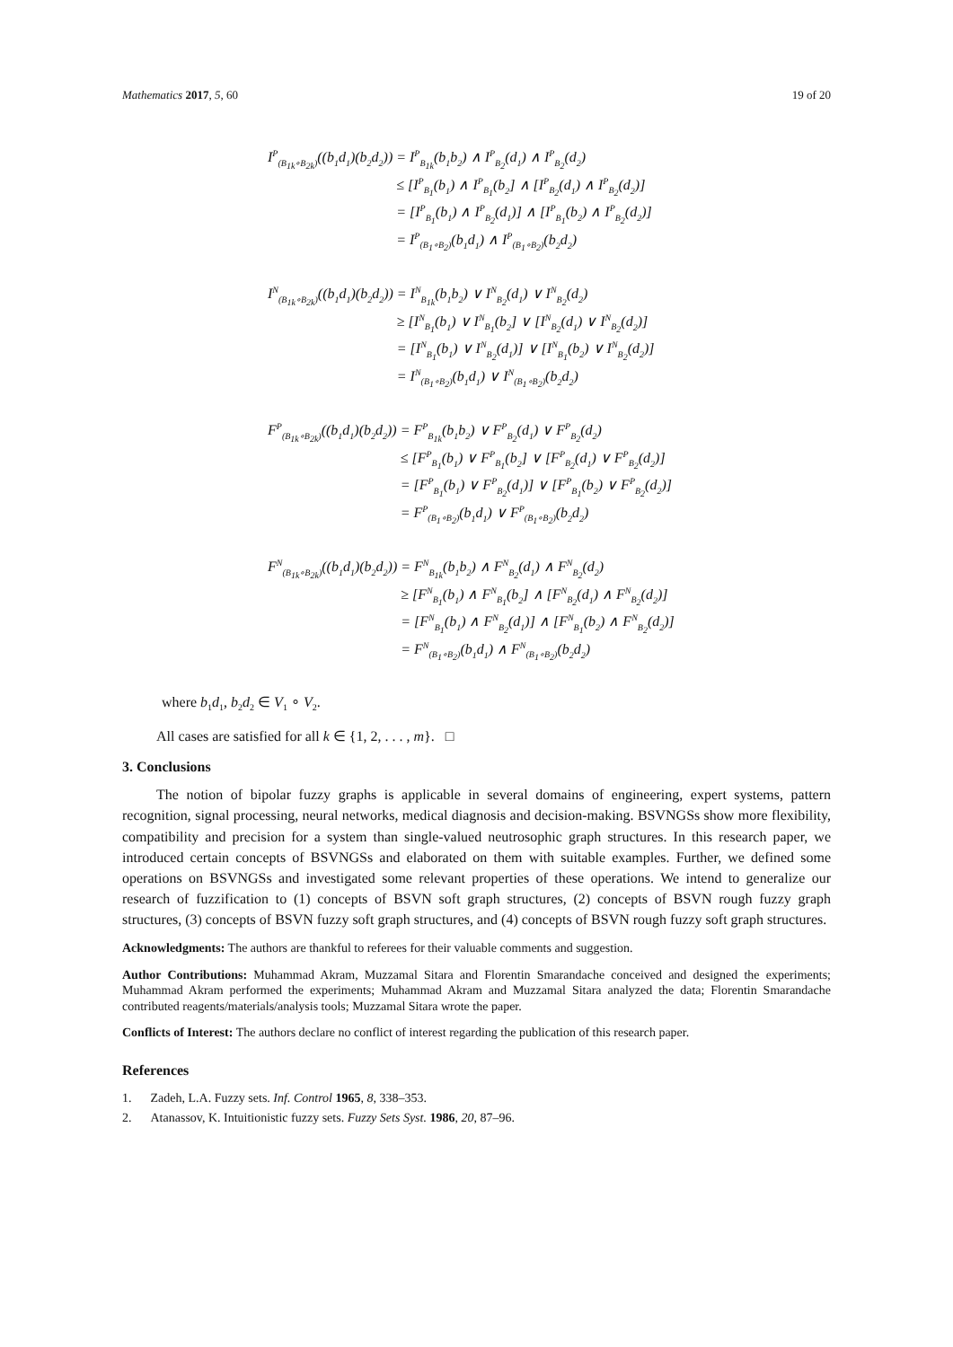Mathematics 2017, 5, 60 19 of 20
| I<sup>P</sup><sub>(B<sub>1k</sub>∘B<sub>2k</sub>)</sub>((b<sub>1</sub>d<sub>1</sub>)(b<sub>2</sub>d<sub>2</sub>)) | = I<sup>P</sup><sub>B<sub>1k</sub></sub>(b<sub>1</sub>b<sub>2</sub>) ∧ I<sup>P</sup><sub>B<sub>2</sub></sub>(d<sub>1</sub>) ∧ I<sup>P</sup><sub>B<sub>2</sub></sub>(d<sub>2</sub>) |
| | ≤ [I<sup>P</sup><sub>B<sub>1</sub></sub>(b<sub>1</sub>) ∧ I<sup>P</sup><sub>B<sub>1</sub></sub>(b<sub>2</sub>] ∧ [I<sup>P</sup><sub>B<sub>2</sub></sub>(d<sub>1</sub>) ∧ I<sup>P</sup><sub>B<sub>2</sub></sub>(d<sub>2</sub>)] |
| | = [I<sup>P</sup><sub>B<sub>1</sub></sub>(b<sub>1</sub>) ∧ I<sup>P</sup><sub>B<sub>2</sub></sub>(d<sub>1</sub>)] ∧ [I<sup>P</sup><sub>B<sub>1</sub></sub>(b<sub>2</sub>) ∧ I<sup>P</sup><sub>B<sub>2</sub></sub>(d<sub>2</sub>)] |
| | = I<sup>P</sup><sub>(B<sub>1</sub>∘B<sub>2</sub>)</sub>(b<sub>1</sub>d<sub>1</sub>) ∧ I<sup>P</sup><sub>(B<sub>1</sub>∘B<sub>2</sub>)</sub>(b<sub>2</sub>d<sub>2</sub>) |
| I<sup>N</sup><sub>(B<sub>1k</sub>∘B<sub>2k</sub>)</sub>((b<sub>1</sub>d<sub>1</sub>)(b<sub>2</sub>d<sub>2</sub>)) | = I<sup>N</sup><sub>B<sub>1k</sub></sub>(b<sub>1</sub>b<sub>2</sub>) ∨ I<sup>N</sup><sub>B<sub>2</sub></sub>(d<sub>1</sub>) ∨ I<sup>N</sup><sub>B<sub>2</sub></sub>(d<sub>2</sub>) |
| | ≥ [I<sup>N</sup><sub>B<sub>1</sub></sub>(b<sub>1</sub>) ∨ I<sup>N</sup><sub>B<sub>1</sub></sub>(b<sub>2</sub>] ∨ [I<sup>N</sup><sub>B<sub>2</sub></sub>(d<sub>1</sub>) ∨ I<sup>N</sup><sub>B<sub>2</sub></sub>(d<sub>2</sub>)] |
| | = [I<sup>N</sup><sub>B<sub>1</sub></sub>(b<sub>1</sub>) ∨ I<sup>N</sup><sub>B<sub>2</sub></sub>(d<sub>1</sub>)] ∨ [I<sup>N</sup><sub>B<sub>1</sub></sub>(b<sub>2</sub>) ∨ I<sup>N</sup><sub>B<sub>2</sub></sub>(d<sub>2</sub>)] |
| | = I<sup>N</sup><sub>(B<sub>1</sub>∘B<sub>2</sub>)</sub>(b<sub>1</sub>d<sub>1</sub>) ∨ I<sup>N</sup><sub>(B<sub>1</sub>∘B<sub>2</sub>)</sub>(b<sub>2</sub>d<sub>2</sub>) |
| F<sup>P</sup><sub>(B<sub>1k</sub>∘B<sub>2k</sub>)</sub>((b<sub>1</sub>d<sub>1</sub>)(b<sub>2</sub>d<sub>2</sub>)) | = F<sup>P</sup><sub>B<sub>1k</sub></sub>(b<sub>1</sub>b<sub>2</sub>) ∨ F<sup>P</sup><sub>B<sub>2</sub></sub>(d<sub>1</sub>) ∨ F<sup>P</sup><sub>B<sub>2</sub></sub>(d<sub>2</sub>) |
| | ≤ [F<sup>P</sup><sub>B<sub>1</sub></sub>(b<sub>1</sub>) ∨ F<sup>P</sup><sub>B<sub>1</sub></sub>(b<sub>2</sub>] ∨ [F<sup>P</sup><sub>B<sub>2</sub></sub>(d<sub>1</sub>) ∨ F<sup>P</sup><sub>B<sub>2</sub></sub>(d<sub>2</sub>)] |
| | = [F<sup>P</sup><sub>B<sub>1</sub></sub>(b<sub>1</sub>) ∨ F<sup>P</sup><sub>B<sub>2</sub></sub>(d<sub>1</sub>)] ∨ [F<sup>P</sup><sub>B<sub>1</sub></sub>(b<sub>2</sub>) ∨ F<sup>P</sup><sub>B<sub>2</sub></sub>(d<sub>2</sub>)] |
| | = F<sup>P</sup><sub>(B<sub>1</sub>∘B<sub>2</sub>)</sub>(b<sub>1</sub>d<sub>1</sub>) ∨ F<sup>P</sup><sub>(B<sub>1</sub>∘B<sub>2</sub>)</sub>(b<sub>2</sub>d<sub>2</sub>) |
| F<sup>N</sup><sub>(B<sub>1k</sub>∘B<sub>2k</sub>)</sub>((b<sub>1</sub>d<sub>1</sub>)(b<sub>2</sub>d<sub>2</sub>)) | = F<sup>N</sup><sub>B<sub>1k</sub></sub>(b<sub>1</sub>b<sub>2</sub>) ∧ F<sup>N</sup><sub>B<sub>2</sub></sub>(d<sub>1</sub>) ∧ F<sup>N</sup><sub>B<sub>2</sub></sub>(d<sub>2</sub>) |
| | ≥ [F<sup>N</sup><sub>B<sub>1</sub></sub>(b<sub>1</sub>) ∧ F<sup>N</sup><sub>B<sub>1</sub></sub>(b<sub>2</sub>] ∧ [F<sup>N</sup><sub>B<sub>2</sub></sub>(d<sub>1</sub>) ∧ F<sup>N</sup><sub>B<sub>2</sub></sub>(d<sub>2</sub>)] |
| | = [F<sup>N</sup><sub>B<sub>1</sub></sub>(b<sub>1</sub>) ∧ F<sup>N</sup><sub>B<sub>2</sub></sub>(d<sub>1</sub>)] ∧ [F<sup>N</sup><sub>B<sub>1</sub></sub>(b<sub>2</sub>) ∧ F<sup>N</sup><sub>B<sub>2</sub></sub>(d<sub>2</sub>)] |
| | = F<sup>N</sup><sub>(B<sub>1</sub>∘B<sub>2</sub>)</sub>(b<sub>1</sub>d<sub>1</sub>) ∧ F<sup>N</sup><sub>(B<sub>1</sub>∘B<sub>2</sub>)</sub>(b<sub>2</sub>d<sub>2</sub>) |
where b<sub>1</sub>d<sub>1</sub>, b<sub>2</sub>d<sub>2</sub> ∈ V<sub>1</sub> ∘ V<sub>2</sub>.
All cases are satisfied for all k ∈ {1, 2, . . . , m}. □
3. Conclusions
The notion of bipolar fuzzy graphs is applicable in several domains of engineering, expert systems, pattern recognition, signal processing, neural networks, medical diagnosis and decision-making. BSVNGSs show more flexibility, compatibility and precision for a system than single-valued neutrosophic graph structures. In this research paper, we introduced certain concepts of BSVNGSs and elaborated on them with suitable examples. Further, we defined some operations on BSVNGSs and investigated some relevant properties of these operations. We intend to generalize our research of fuzzification to (1) concepts of BSVN soft graph structures, (2) concepts of BSVN rough fuzzy graph structures, (3) concepts of BSVN fuzzy soft graph structures, and (4) concepts of BSVN rough fuzzy soft graph structures.
Acknowledgments: The authors are thankful to referees for their valuable comments and suggestion.
Author Contributions: Muhammad Akram, Muzzamal Sitara and Florentin Smarandache conceived and designed the experiments; Muhammad Akram performed the experiments; Muhammad Akram and Muzzamal Sitara analyzed the data; Florentin Smarandache contributed reagents/materials/analysis tools; Muzzamal Sitara wrote the paper.
Conflicts of Interest: The authors declare no conflict of interest regarding the publication of this research paper.
References
1. Zadeh, L.A. Fuzzy sets. Inf. Control 1965, 8, 338–353.
2. Atanassov, K. Intuitionistic fuzzy sets. Fuzzy Sets Syst. 1986, 20, 87–96.